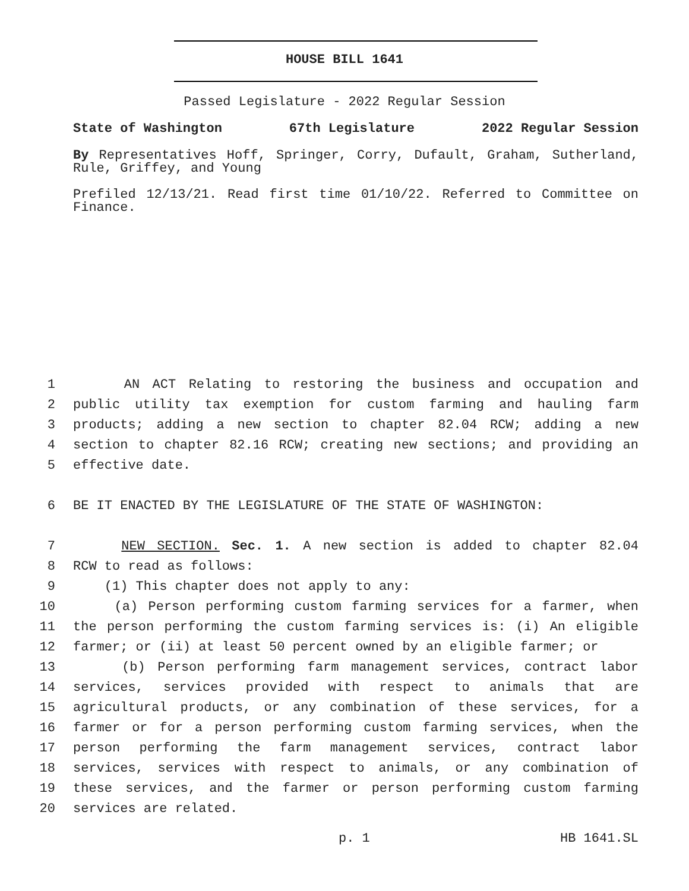HOUSE BILL 1641
Passed Legislature - 2022 Regular Session
State of Washington 67th Legislature 2022 Regular Session
By Representatives Hoff, Springer, Corry, Dufault, Graham, Sutherland, Rule, Griffey, and Young
Prefiled 12/13/21. Read first time 01/10/22. Referred to Committee on Finance.
1 AN ACT Relating to restoring the business and occupation and
2 public utility tax exemption for custom farming and hauling farm
3 products; adding a new section to chapter 82.04 RCW; adding a new
4 section to chapter 82.16 RCW; creating new sections; and providing an
5 effective date.
6 BE IT ENACTED BY THE LEGISLATURE OF THE STATE OF WASHINGTON:
7 NEW SECTION. Sec. 1. A new section is added to chapter 82.04
8 RCW to read as follows:
9 (1) This chapter does not apply to any:
10 (a) Person performing custom farming services for a farmer, when
11 the person performing the custom farming services is: (i) An eligible
12 farmer; or (ii) at least 50 percent owned by an eligible farmer; or
13 (b) Person performing farm management services, contract labor
14 services, services provided with respect to animals that are
15 agricultural products, or any combination of these services, for a
16 farmer or for a person performing custom farming services, when the
17 person performing the farm management services, contract labor
18 services, services with respect to animals, or any combination of
19 these services, and the farmer or person performing custom farming
20 services are related.
p. 1 HB 1641.SL